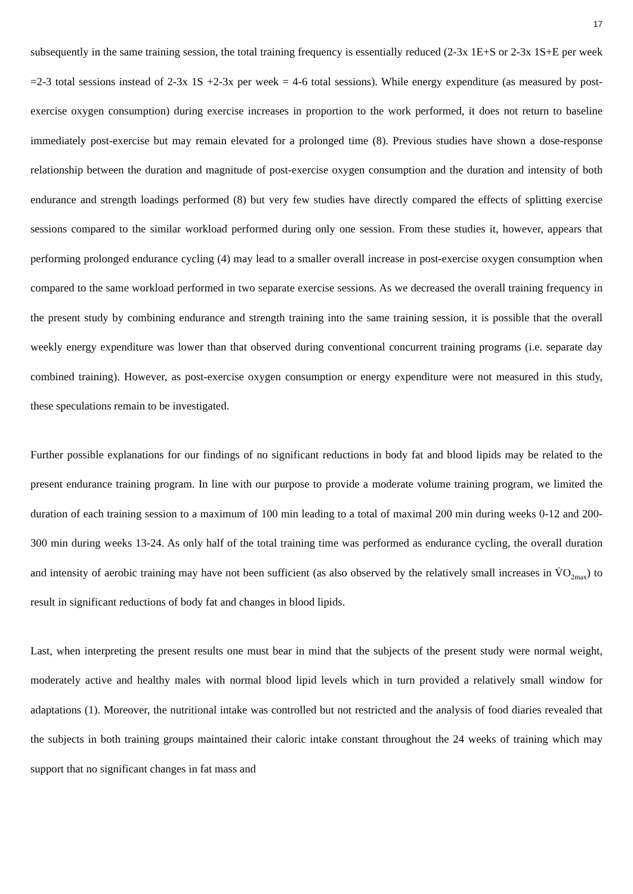17
subsequently in the same training session, the total training frequency is essentially reduced (2-3x 1E+S or 2-3x 1S+E per week =2-3 total sessions instead of 2-3x 1S +2-3x per week = 4-6 total sessions). While energy expenditure (as measured by post-exercise oxygen consumption) during exercise increases in proportion to the work performed, it does not return to baseline immediately post-exercise but may remain elevated for a prolonged time (8). Previous studies have shown a dose-response relationship between the duration and magnitude of post-exercise oxygen consumption and the duration and intensity of both endurance and strength loadings performed (8) but very few studies have directly compared the effects of splitting exercise sessions compared to the similar workload performed during only one session. From these studies it, however, appears that performing prolonged endurance cycling (4) may lead to a smaller overall increase in post-exercise oxygen consumption when compared to the same workload performed in two separate exercise sessions. As we decreased the overall training frequency in the present study by combining endurance and strength training into the same training session, it is possible that the overall weekly energy expenditure was lower than that observed during conventional concurrent training programs (i.e. separate day combined training). However, as post-exercise oxygen consumption or energy expenditure were not measured in this study, these speculations remain to be investigated.
Further possible explanations for our findings of no significant reductions in body fat and blood lipids may be related to the present endurance training program. In line with our purpose to provide a moderate volume training program, we limited the duration of each training session to a maximum of 100 min leading to a total of maximal 200 min during weeks 0-12 and 200-300 min during weeks 13-24. As only half of the total training time was performed as endurance cycling, the overall duration and intensity of aerobic training may have not been sufficient (as also observed by the relatively small increases in V̇O<sub>2max</sub>) to result in significant reductions of body fat and changes in blood lipids.
Last, when interpreting the present results one must bear in mind that the subjects of the present study were normal weight, moderately active and healthy males with normal blood lipid levels which in turn provided a relatively small window for adaptations (1). Moreover, the nutritional intake was controlled but not restricted and the analysis of food diaries revealed that the subjects in both training groups maintained their caloric intake constant throughout the 24 weeks of training which may support that no significant changes in fat mass and